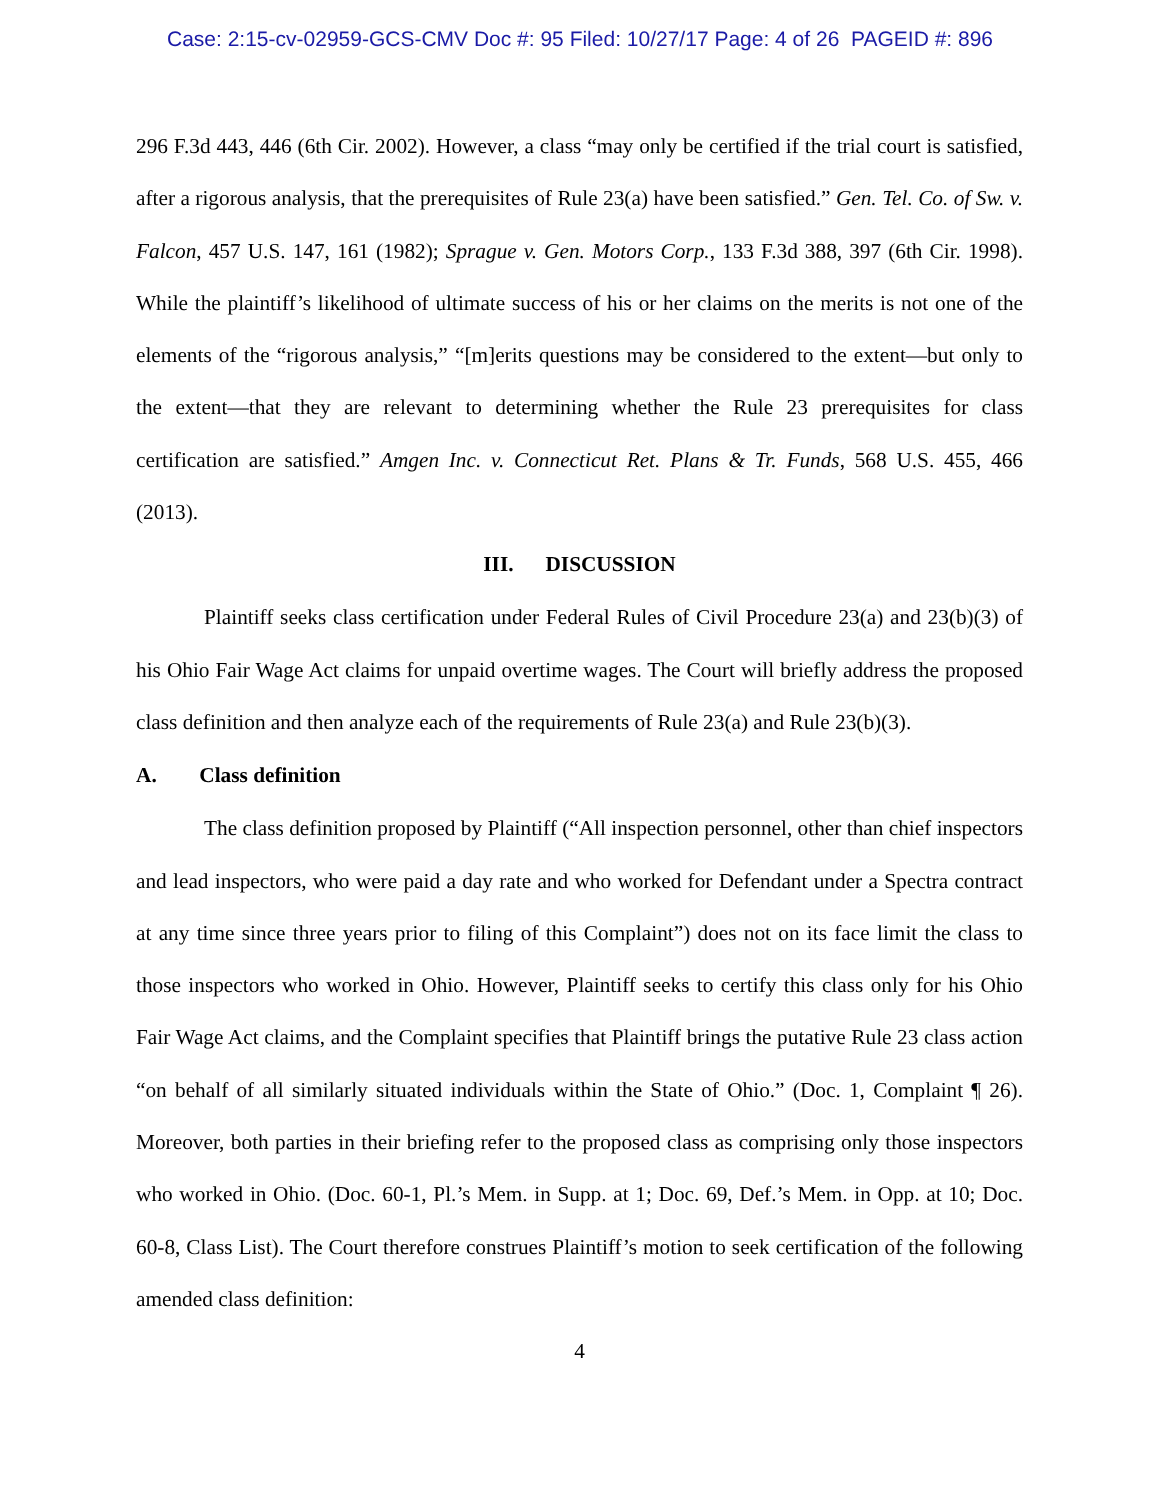Case: 2:15-cv-02959-GCS-CMV Doc #: 95 Filed: 10/27/17 Page: 4 of 26 PAGEID #: 896
296 F.3d 443, 446 (6th Cir. 2002). However, a class “may only be certified if the trial court is satisfied, after a rigorous analysis, that the prerequisites of Rule 23(a) have been satisfied.” Gen. Tel. Co. of Sw. v. Falcon, 457 U.S. 147, 161 (1982); Sprague v. Gen. Motors Corp., 133 F.3d 388, 397 (6th Cir. 1998). While the plaintiff’s likelihood of ultimate success of his or her claims on the merits is not one of the elements of the “rigorous analysis,” “[m]erits questions may be considered to the extent—but only to the extent—that they are relevant to determining whether the Rule 23 prerequisites for class certification are satisfied.” Amgen Inc. v. Connecticut Ret. Plans & Tr. Funds, 568 U.S. 455, 466 (2013).
III. DISCUSSION
Plaintiff seeks class certification under Federal Rules of Civil Procedure 23(a) and 23(b)(3) of his Ohio Fair Wage Act claims for unpaid overtime wages. The Court will briefly address the proposed class definition and then analyze each of the requirements of Rule 23(a) and Rule 23(b)(3).
A. Class definition
The class definition proposed by Plaintiff (“All inspection personnel, other than chief inspectors and lead inspectors, who were paid a day rate and who worked for Defendant under a Spectra contract at any time since three years prior to filing of this Complaint”) does not on its face limit the class to those inspectors who worked in Ohio. However, Plaintiff seeks to certify this class only for his Ohio Fair Wage Act claims, and the Complaint specifies that Plaintiff brings the putative Rule 23 class action “on behalf of all similarly situated individuals within the State of Ohio.” (Doc. 1, Complaint ¶ 26). Moreover, both parties in their briefing refer to the proposed class as comprising only those inspectors who worked in Ohio. (Doc. 60-1, Pl.’s Mem. in Supp. at 1; Doc. 69, Def.’s Mem. in Opp. at 10; Doc. 60-8, Class List). The Court therefore construes Plaintiff’s motion to seek certification of the following amended class definition:
4